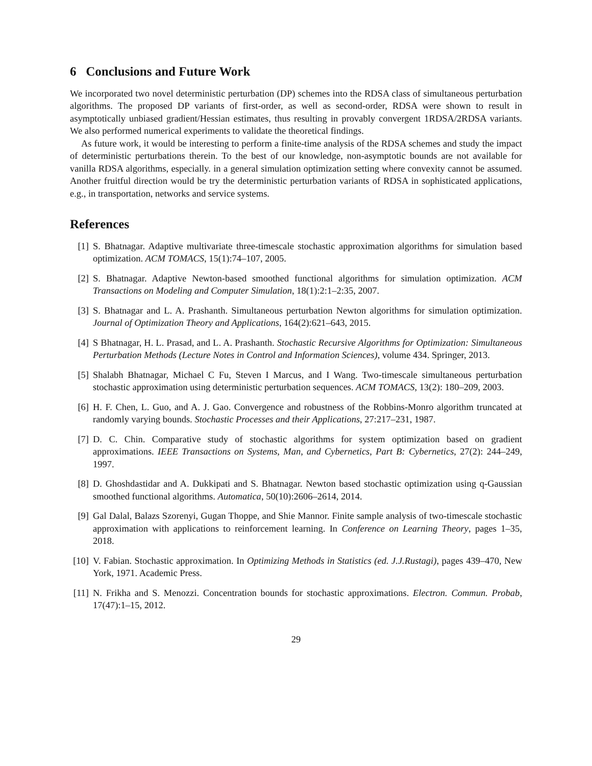6 Conclusions and Future Work
We incorporated two novel deterministic perturbation (DP) schemes into the RDSA class of simultaneous perturbation algorithms. The proposed DP variants of first-order, as well as second-order, RDSA were shown to result in asymptotically unbiased gradient/Hessian estimates, thus resulting in provably convergent 1RDSA/2RDSA variants. We also performed numerical experiments to validate the theoretical findings.
As future work, it would be interesting to perform a finite-time analysis of the RDSA schemes and study the impact of deterministic perturbations therein. To the best of our knowledge, non-asymptotic bounds are not available for vanilla RDSA algorithms, especially. in a general simulation optimization setting where convexity cannot be assumed. Another fruitful direction would be try the deterministic perturbation variants of RDSA in sophisticated applications, e.g., in transportation, networks and service systems.
References
[1] S. Bhatnagar. Adaptive multivariate three-timescale stochastic approximation algorithms for simulation based optimization. ACM TOMACS, 15(1):74–107, 2005.
[2] S. Bhatnagar. Adaptive Newton-based smoothed functional algorithms for simulation optimization. ACM Transactions on Modeling and Computer Simulation, 18(1):2:1–2:35, 2007.
[3] S. Bhatnagar and L. A. Prashanth. Simultaneous perturbation Newton algorithms for simulation optimization. Journal of Optimization Theory and Applications, 164(2):621–643, 2015.
[4] S Bhatnagar, H. L. Prasad, and L. A. Prashanth. Stochastic Recursive Algorithms for Optimization: Simultaneous Perturbation Methods (Lecture Notes in Control and Information Sciences), volume 434. Springer, 2013.
[5] Shalabh Bhatnagar, Michael C Fu, Steven I Marcus, and I Wang. Two-timescale simultaneous perturbation stochastic approximation using deterministic perturbation sequences. ACM TOMACS, 13(2): 180–209, 2003.
[6] H. F. Chen, L. Guo, and A. J. Gao. Convergence and robustness of the Robbins-Monro algorithm truncated at randomly varying bounds. Stochastic Processes and their Applications, 27:217–231, 1987.
[7] D. C. Chin. Comparative study of stochastic algorithms for system optimization based on gradient approximations. IEEE Transactions on Systems, Man, and Cybernetics, Part B: Cybernetics, 27(2): 244–249, 1997.
[8] D. Ghoshdastidar and A. Dukkipati and S. Bhatnagar. Newton based stochastic optimization using q-Gaussian smoothed functional algorithms. Automatica, 50(10):2606–2614, 2014.
[9] Gal Dalal, Balazs Szorenyi, Gugan Thoppe, and Shie Mannor. Finite sample analysis of two-timescale stochastic approximation with applications to reinforcement learning. In Conference on Learning Theory, pages 1–35, 2018.
[10] V. Fabian. Stochastic approximation. In Optimizing Methods in Statistics (ed. J.J.Rustagi), pages 439–470, New York, 1971. Academic Press.
[11] N. Frikha and S. Menozzi. Concentration bounds for stochastic approximations. Electron. Commun. Probab, 17(47):1–15, 2012.
29